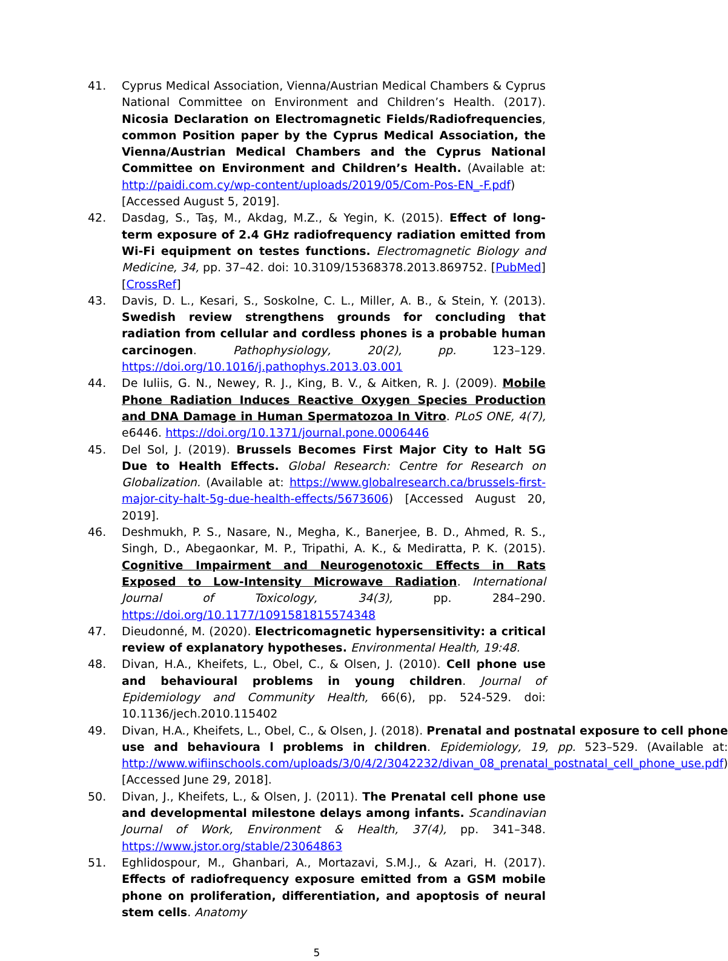41. Cyprus Medical Association, Vienna/Austrian Medical Chambers & Cyprus National Committee on Environment and Children’s Health. (2017). Nicosia Declaration on Electromagnetic Fields/Radiofrequencies, common Position paper by the Cyprus Medical Association, the Vienna/Austrian Medical Chambers and the Cyprus National Committee on Environment and Children’s Health. (Available at: http://paidi.com.cy/wp-content/uploads/2019/05/Com-Pos-EN_-F.pdf) [Accessed August 5, 2019].
42. Dasdag, S., Taş, M., Akdag, M.Z., & Yegin, K. (2015). Effect of long-term exposure of 2.4 GHz radiofrequency radiation emitted from Wi-Fi equipment on testes functions. Electromagnetic Biology and Medicine, 34, pp. 37–42. doi: 10.3109/15368378.2013.869752. [PubMed] [CrossRef]
43. Davis, D. L., Kesari, S., Soskolne, C. L., Miller, A. B., & Stein, Y. (2013). Swedish review strengthens grounds for concluding that radiation from cellular and cordless phones is a probable human carcinogen. Pathophysiology, 20(2), pp. 123–129. https://doi.org/10.1016/j.pathophys.2013.03.001
44. De Iuliis, G. N., Newey, R. J., King, B. V., & Aitken, R. J. (2009). Mobile Phone Radiation Induces Reactive Oxygen Species Production and DNA Damage in Human Spermatozoa In Vitro. PLoS ONE, 4(7), e6446. https://doi.org/10.1371/journal.pone.0006446
45. Del Sol, J. (2019). Brussels Becomes First Major City to Halt 5G Due to Health Effects. Global Research: Centre for Research on Globalization. (Available at: https://www.globalresearch.ca/brussels-first-major-city-halt-5g-due-health-effects/5673606) [Accessed August 20, 2019].
46. Deshmukh, P. S., Nasare, N., Megha, K., Banerjee, B. D., Ahmed, R. S., Singh, D., Abegaonkar, M. P., Tripathi, A. K., & Mediratta, P. K. (2015). Cognitive Impairment and Neurogenotoxic Effects in Rats Exposed to Low-Intensity Microwave Radiation. International Journal of Toxicology, 34(3), pp. 284–290. https://doi.org/10.1177/1091581815574348
47. Dieudonné, M. (2020). Electricomagnetic hypersensitivity: a critical review of explanatory hypotheses. Environmental Health, 19:48.
48. Divan, H.A., Kheifets, L., Obel, C., & Olsen, J. (2010). Cell phone use and behavioural problems in young children. Journal of Epidemiology and Community Health, 66(6), pp. 524-529. doi: 10.1136/jech.2010.115402
49. Divan, H.A., Kheifets, L., Obel, C., & Olsen, J. (2018). Prenatal and postnatal exposure to cell phone use and behavioura l problems in children. Epidemiology, 19, pp. 523–529. (Available at: http://www.wifiinschools.com/uploads/3/0/4/2/3042232/divan_08_prenatal_postnatal_cell_phone_use.pdf) [Accessed June 29, 2018].
50. Divan, J., Kheifets, L., & Olsen, J. (2011). The Prenatal cell phone use and developmental milestone delays among infants. Scandinavian Journal of Work, Environment & Health, 37(4), pp. 341–348. https://www.jstor.org/stable/23064863
51. Eghlidospour, M., Ghanbari, A., Mortazavi, S.M.J., & Azari, H. (2017). Effects of radiofrequency exposure emitted from a GSM mobile phone on proliferation, differentiation, and apoptosis of neural stem cells. Anatomy
5